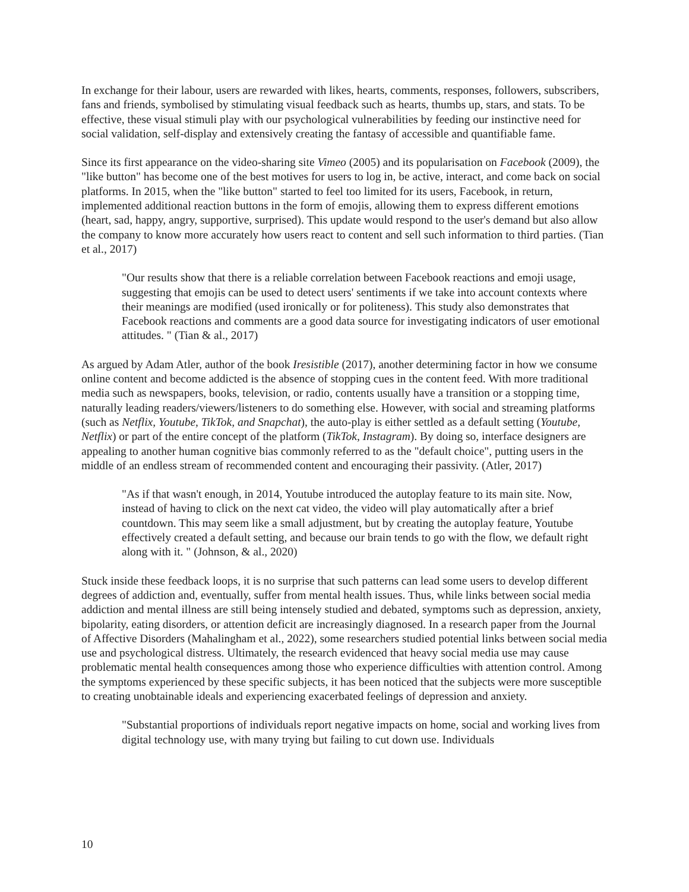In exchange for their labour, users are rewarded with likes, hearts, comments, responses, followers, subscribers, fans and friends, symbolised by stimulating visual feedback such as hearts, thumbs up, stars, and stats. To be effective, these visual stimuli play with our psychological vulnerabilities by feeding our instinctive need for social validation, self-display and extensively creating the fantasy of accessible and quantifiable fame.
Since its first appearance on the video-sharing site Vimeo (2005) and its popularisation on Facebook (2009), the "like button" has become one of the best motives for users to log in, be active, interact, and come back on social platforms. In 2015, when the "like button" started to feel too limited for its users, Facebook, in return, implemented additional reaction buttons in the form of emojis, allowing them to express different emotions (heart, sad, happy, angry, supportive, surprised). This update would respond to the user's demand but also allow the company to know more accurately how users react to content and sell such information to third parties. (Tian et al., 2017)
"Our results show that there is a reliable correlation between Facebook reactions and emoji usage, suggesting that emojis can be used to detect users' sentiments if we take into account contexts where their meanings are modified (used ironically or for politeness). This study also demonstrates that Facebook reactions and comments are a good data source for investigating indicators of user emotional attitudes. " (Tian & al., 2017)
As argued by Adam Atler, author of the book Iresistible (2017), another determining factor in how we consume online content and become addicted is the absence of stopping cues in the content feed. With more traditional media such as newspapers, books, television, or radio, contents usually have a transition or a stopping time, naturally leading readers/viewers/listeners to do something else. However, with social and streaming platforms (such as Netflix, Youtube, TikTok, and Snapchat), the auto-play is either settled as a default setting (Youtube, Netflix) or part of the entire concept of the platform (TikTok, Instagram). By doing so, interface designers are appealing to another human cognitive bias commonly referred to as the "default choice", putting users in the middle of an endless stream of recommended content and encouraging their passivity. (Atler, 2017)
"As if that wasn't enough, in 2014, Youtube introduced the autoplay feature to its main site. Now, instead of having to click on the next cat video, the video will play automatically after a brief countdown. This may seem like a small adjustment, but by creating the autoplay feature, Youtube effectively created a default setting, and because our brain tends to go with the flow, we default right along with it. " (Johnson, & al., 2020)
Stuck inside these feedback loops, it is no surprise that such patterns can lead some users to develop different degrees of addiction and, eventually, suffer from mental health issues. Thus, while links between social media addiction and mental illness are still being intensely studied and debated, symptoms such as depression, anxiety, bipolarity, eating disorders, or attention deficit are increasingly diagnosed. In a research paper from the Journal of Affective Disorders (Mahalingham et al., 2022), some researchers studied potential links between social media use and psychological distress. Ultimately, the research evidenced that heavy social media use may cause problematic mental health consequences among those who experience difficulties with attention control. Among the symptoms experienced by these specific subjects, it has been noticed that the subjects were more susceptible to creating unobtainable ideals and experiencing exacerbated feelings of depression and anxiety.
"Substantial proportions of individuals report negative impacts on home, social and working lives from digital technology use, with many trying but failing to cut down use. Individuals
10